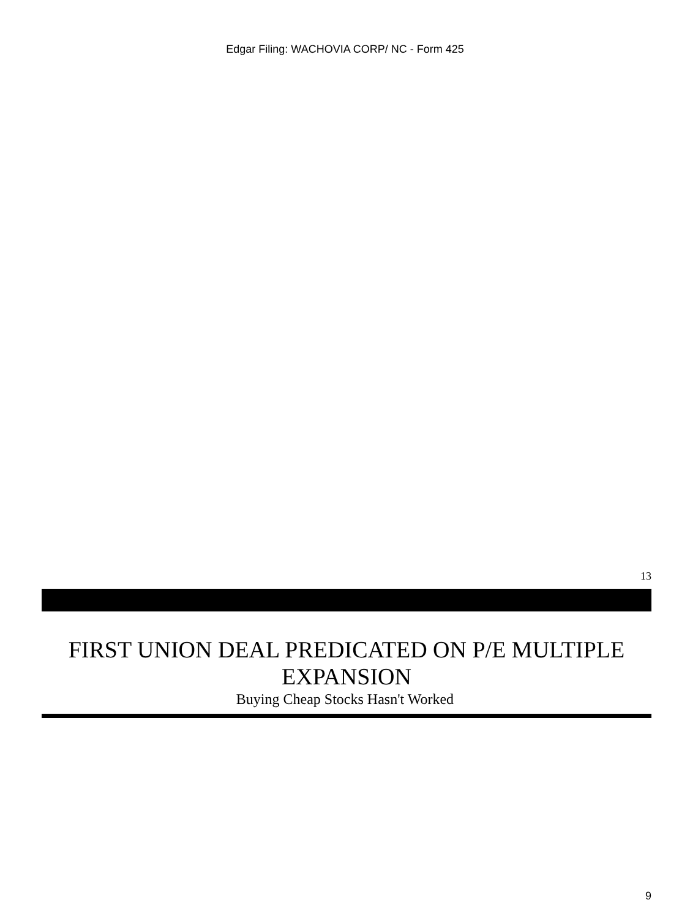Edgar Filing: WACHOVIA CORP/ NC - Form 425
13
FIRST UNION DEAL PREDICATED ON P/E MULTIPLE EXPANSION
Buying Cheap Stocks Hasn't Worked
9